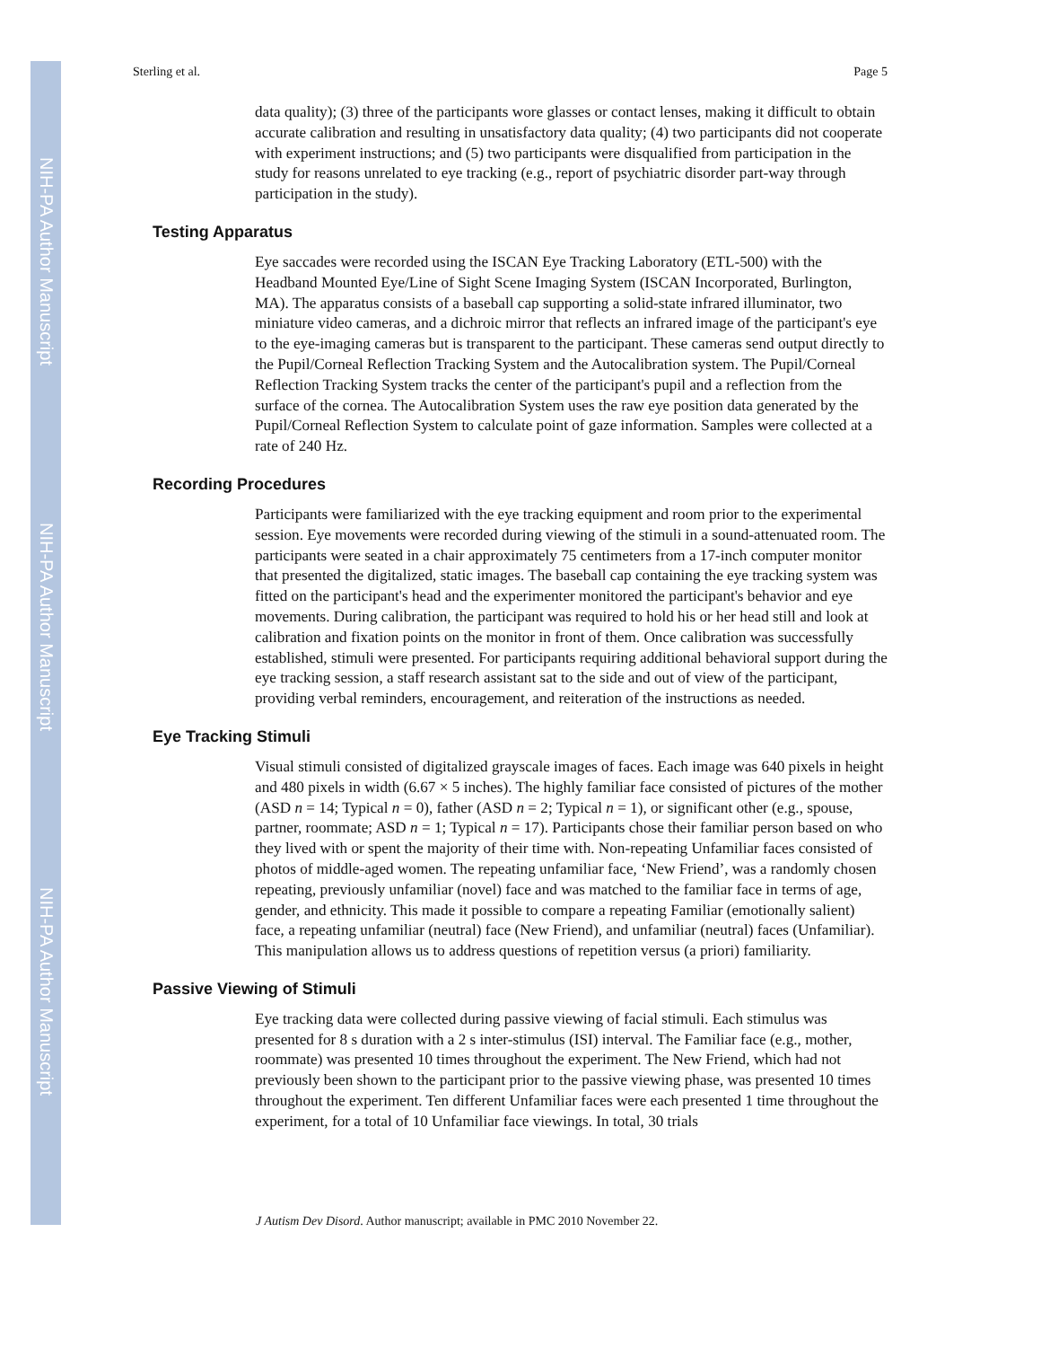NIH-PA Author Manuscript
NIH-PA Author Manuscript
NIH-PA Author Manuscript
Sterling et al. Page 5
data quality); (3) three of the participants wore glasses or contact lenses, making it difficult to obtain accurate calibration and resulting in unsatisfactory data quality; (4) two participants did not cooperate with experiment instructions; and (5) two participants were disqualified from participation in the study for reasons unrelated to eye tracking (e.g., report of psychiatric disorder part-way through participation in the study).
Testing Apparatus
Eye saccades were recorded using the ISCAN Eye Tracking Laboratory (ETL-500) with the Headband Mounted Eye/Line of Sight Scene Imaging System (ISCAN Incorporated, Burlington, MA). The apparatus consists of a baseball cap supporting a solid-state infrared illuminator, two miniature video cameras, and a dichroic mirror that reflects an infrared image of the participant's eye to the eye-imaging cameras but is transparent to the participant. These cameras send output directly to the Pupil/Corneal Reflection Tracking System and the Autocalibration system. The Pupil/Corneal Reflection Tracking System tracks the center of the participant's pupil and a reflection from the surface of the cornea. The Autocalibration System uses the raw eye position data generated by the Pupil/Corneal Reflection System to calculate point of gaze information. Samples were collected at a rate of 240 Hz.
Recording Procedures
Participants were familiarized with the eye tracking equipment and room prior to the experimental session. Eye movements were recorded during viewing of the stimuli in a sound-attenuated room. The participants were seated in a chair approximately 75 centimeters from a 17-inch computer monitor that presented the digitalized, static images. The baseball cap containing the eye tracking system was fitted on the participant's head and the experimenter monitored the participant's behavior and eye movements. During calibration, the participant was required to hold his or her head still and look at calibration and fixation points on the monitor in front of them. Once calibration was successfully established, stimuli were presented. For participants requiring additional behavioral support during the eye tracking session, a staff research assistant sat to the side and out of view of the participant, providing verbal reminders, encouragement, and reiteration of the instructions as needed.
Eye Tracking Stimuli
Visual stimuli consisted of digitalized grayscale images of faces. Each image was 640 pixels in height and 480 pixels in width (6.67 × 5 inches). The highly familiar face consisted of pictures of the mother (ASD n = 14; Typical n = 0), father (ASD n = 2; Typical n = 1), or significant other (e.g., spouse, partner, roommate; ASD n = 1; Typical n = 17). Participants chose their familiar person based on who they lived with or spent the majority of their time with. Non-repeating Unfamiliar faces consisted of photos of middle-aged women. The repeating unfamiliar face, ‘New Friend’, was a randomly chosen repeating, previously unfamiliar (novel) face and was matched to the familiar face in terms of age, gender, and ethnicity. This made it possible to compare a repeating Familiar (emotionally salient) face, a repeating unfamiliar (neutral) face (New Friend), and unfamiliar (neutral) faces (Unfamiliar). This manipulation allows us to address questions of repetition versus (a priori) familiarity.
Passive Viewing of Stimuli
Eye tracking data were collected during passive viewing of facial stimuli. Each stimulus was presented for 8 s duration with a 2 s inter-stimulus (ISI) interval. The Familiar face (e.g., mother, roommate) was presented 10 times throughout the experiment. The New Friend, which had not previously been shown to the participant prior to the passive viewing phase, was presented 10 times throughout the experiment. Ten different Unfamiliar faces were each presented 1 time throughout the experiment, for a total of 10 Unfamiliar face viewings. In total, 30 trials
J Autism Dev Disord. Author manuscript; available in PMC 2010 November 22.